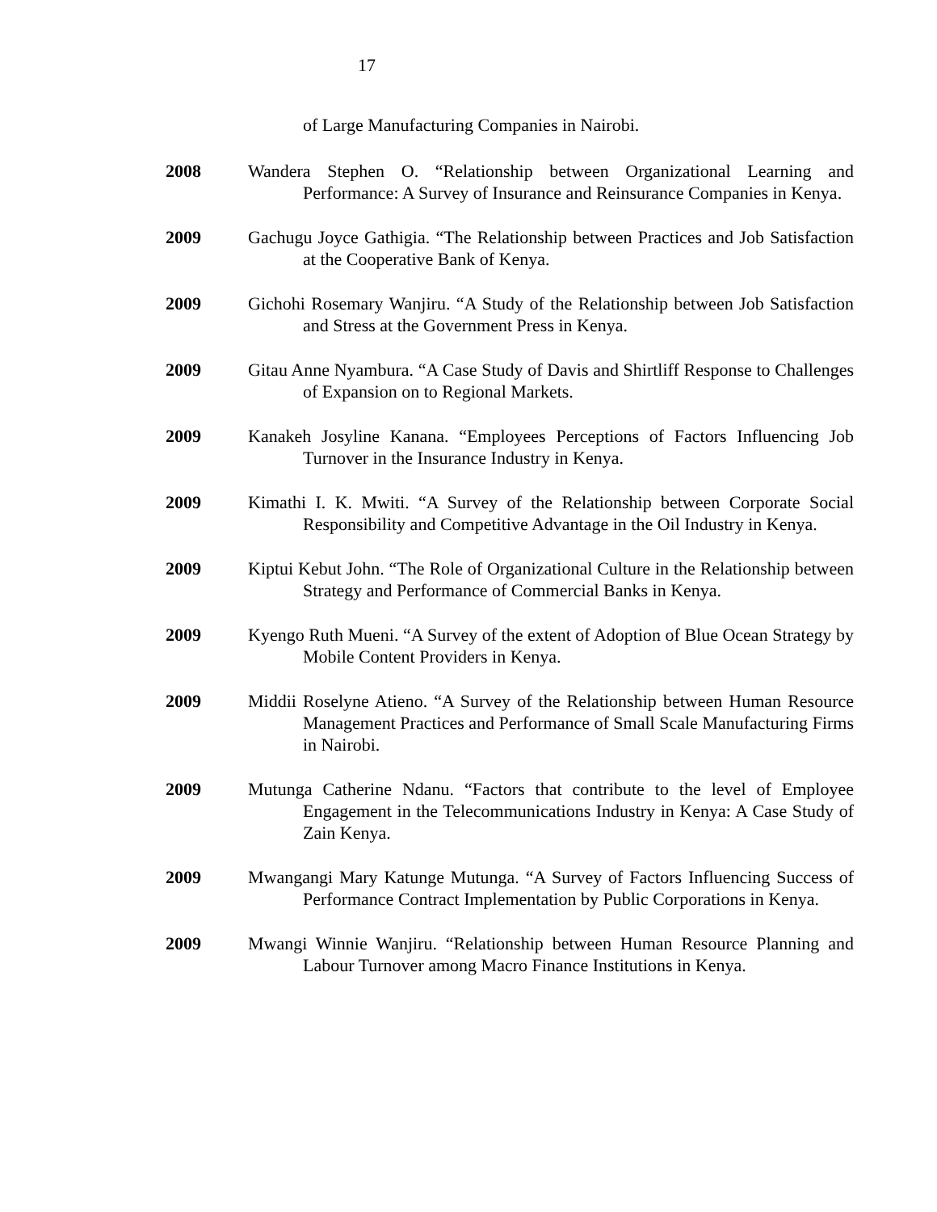17
of Large Manufacturing Companies in Nairobi.
2008 Wandera Stephen O. “Relationship between Organizational Learning and Performance: A Survey of Insurance and Reinsurance Companies in Kenya.
2009 Gachugu Joyce Gathigia. “The Relationship between Practices and Job Satisfaction at the Cooperative Bank of Kenya.
2009 Gichohi Rosemary Wanjiru. “A Study of the Relationship between Job Satisfaction and Stress at the Government Press in Kenya.
2009 Gitau Anne Nyambura. “A Case Study of Davis and Shirtliff Response to Challenges of Expansion on to Regional Markets.
2009 Kanakeh Josyline Kanana. “Employees Perceptions of Factors Influencing Job Turnover in the Insurance Industry in Kenya.
2009 Kimathi I. K. Mwiti. “A Survey of the Relationship between Corporate Social Responsibility and Competitive Advantage in the Oil Industry in Kenya.
2009 Kiptui Kebut John. “The Role of Organizational Culture in the Relationship between Strategy and Performance of Commercial Banks in Kenya.
2009 Kyengo Ruth Mueni. “A Survey of the extent of Adoption of Blue Ocean Strategy by Mobile Content Providers in Kenya.
2009 Middii Roselyne Atieno. “A Survey of the Relationship between Human Resource Management Practices and Performance of Small Scale Manufacturing Firms in Nairobi.
2009 Mutunga Catherine Ndanu. “Factors that contribute to the level of Employee Engagement in the Telecommunications Industry in Kenya: A Case Study of Zain Kenya.
2009 Mwangangi Mary Katunge Mutunga. “A Survey of Factors Influencing Success of Performance Contract Implementation by Public Corporations in Kenya.
2009 Mwangi Winnie Wanjiru. “Relationship between Human Resource Planning and Labour Turnover among Macro Finance Institutions in Kenya.